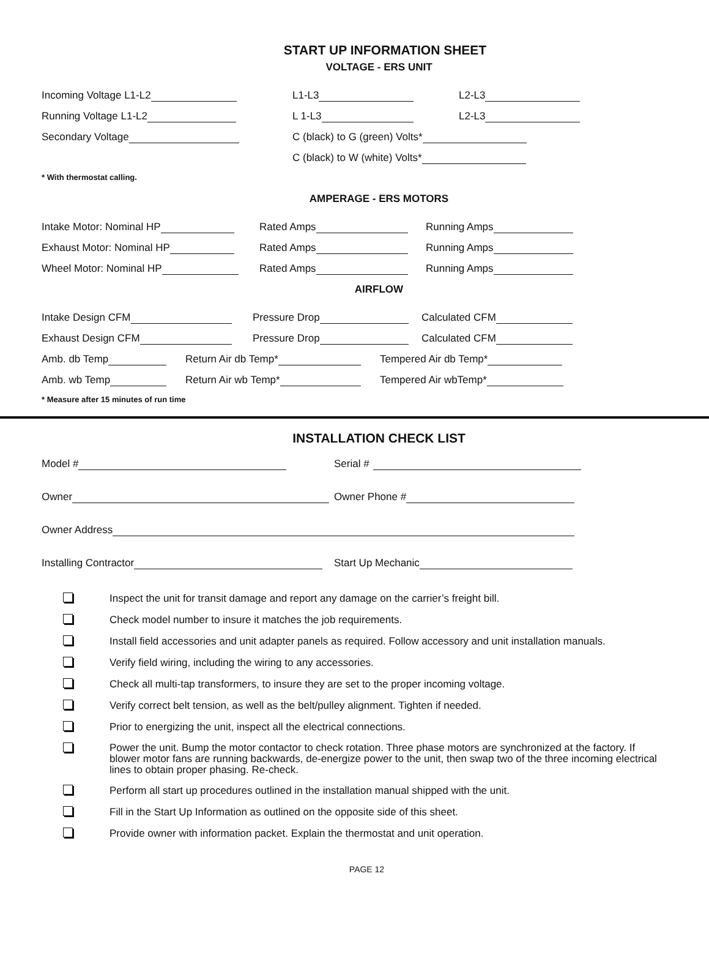START UP INFORMATION SHEET
VOLTAGE - ERS UNIT
Incoming Voltage L1-L2 L1-L3 L2-L3
Running Voltage L1-L2 L 1-L3 L2-L3
Secondary Voltage C (black) to G (green) Volts*
C (black) to W (white) Volts*
* With thermostat calling.
AMPERAGE - ERS MOTORS
Intake Motor: Nominal HP Rated Amps Running Amps
Exhaust Motor: Nominal HP Rated Amps Running Amps
Wheel Motor: Nominal HP Rated Amps Running Amps
AIRFLOW
Intake Design CFM Pressure Drop Calculated CFM
Exhaust Design CFM Pressure Drop Calculated CFM
Amb. db Temp Return Air db Temp* Tempered Air db Temp*
Amb. wb Temp Return Air wb Temp* Tempered Air wbTemp*
* Measure after 15 minutes of run time
INSTALLATION CHECK LIST
Model # Serial #
Owner Owner Phone #
Owner Address
Installing Contractor Start Up Mechanic
Inspect the unit for transit damage and report any damage on the carrier’s freight bill.
Check model number to insure it matches the job requirements.
Install field accessories and unit adapter panels as required. Follow accessory and unit installation manuals.
Verify field wiring, including the wiring to any accessories.
Check all multi-tap transformers, to insure they are set to the proper incoming voltage.
Verify correct belt tension, as well as the belt/pulley alignment. Tighten if needed.
Prior to energizing the unit, inspect all the electrical connections.
Power the unit. Bump the motor contactor to check rotation. Three phase motors are synchronized at the factory. If blower motor fans are running backwards, de-energize power to the unit, then swap two of the three incoming electrical lines to obtain proper phasing. Re-check.
Perform all start up procedures outlined in the installation manual shipped with the unit.
Fill in the Start Up Information as outlined on the opposite side of this sheet.
Provide owner with information packet. Explain the thermostat and unit operation.
PAGE 12